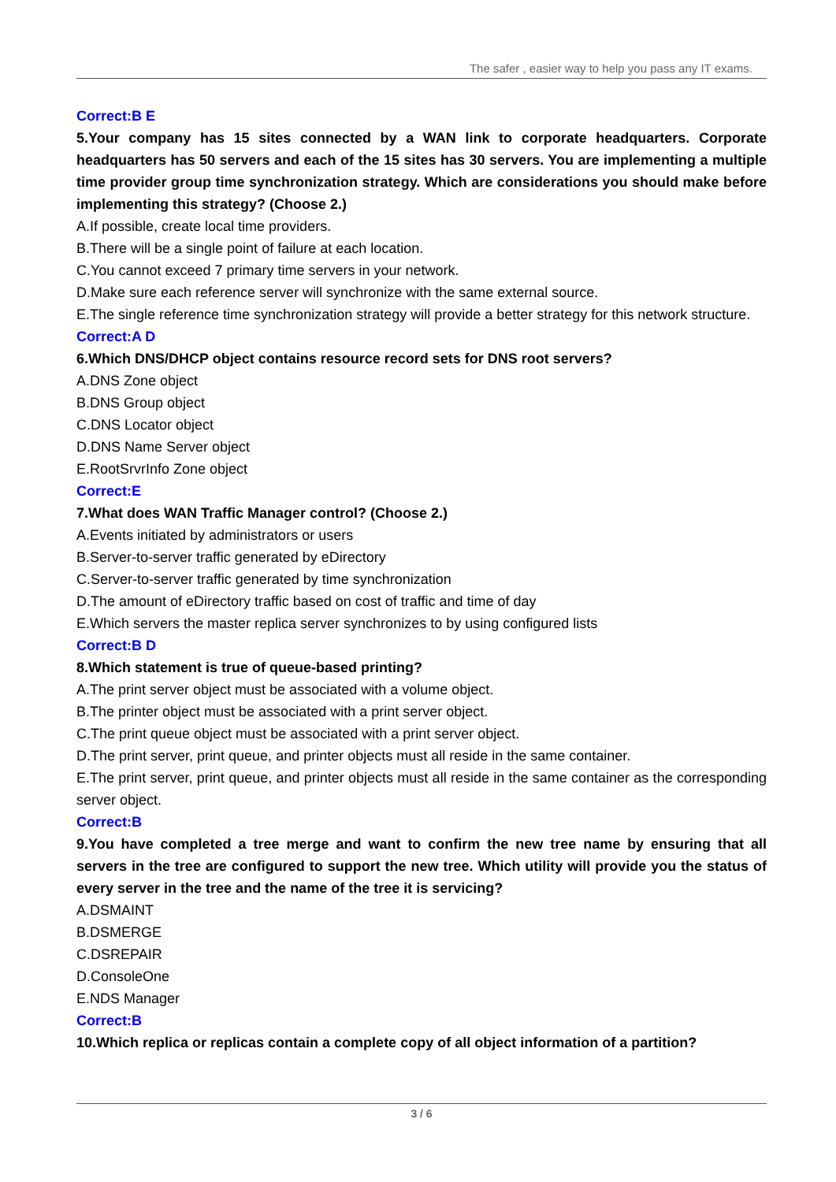The safer , easier way to help you pass any IT exams.
Correct:B E
5.Your company has 15 sites connected by a WAN link to corporate headquarters. Corporate headquarters has 50 servers and each of the 15 sites has 30 servers. You are implementing a multiple time provider group time synchronization strategy. Which are considerations you should make before implementing this strategy? (Choose 2.)
A.If possible, create local time providers.
B.There will be a single point of failure at each location.
C.You cannot exceed 7 primary time servers in your network.
D.Make sure each reference server will synchronize with the same external source.
E.The single reference time synchronization strategy will provide a better strategy for this network structure.
Correct:A D
6.Which DNS/DHCP object contains resource record sets for DNS root servers?
A.DNS Zone object
B.DNS Group object
C.DNS Locator object
D.DNS Name Server object
E.RootSrvrInfo Zone object
Correct:E
7.What does WAN Traffic Manager control? (Choose 2.)
A.Events initiated by administrators or users
B.Server-to-server traffic generated by eDirectory
C.Server-to-server traffic generated by time synchronization
D.The amount of eDirectory traffic based on cost of traffic and time of day
E.Which servers the master replica server synchronizes to by using configured lists
Correct:B D
8.Which statement is true of queue-based printing?
A.The print server object must be associated with a volume object.
B.The printer object must be associated with a print server object.
C.The print queue object must be associated with a print server object.
D.The print server, print queue, and printer objects must all reside in the same container.
E.The print server, print queue, and printer objects must all reside in the same container as the corresponding server object.
Correct:B
9.You have completed a tree merge and want to confirm the new tree name by ensuring that all servers in the tree are configured to support the new tree. Which utility will provide you the status of every server in the tree and the name of the tree it is servicing?
A.DSMAINT
B.DSMERGE
C.DSREPAIR
D.ConsoleOne
E.NDS Manager
Correct:B
10.Which replica or replicas contain a complete copy of all object information of a partition?
3 / 6